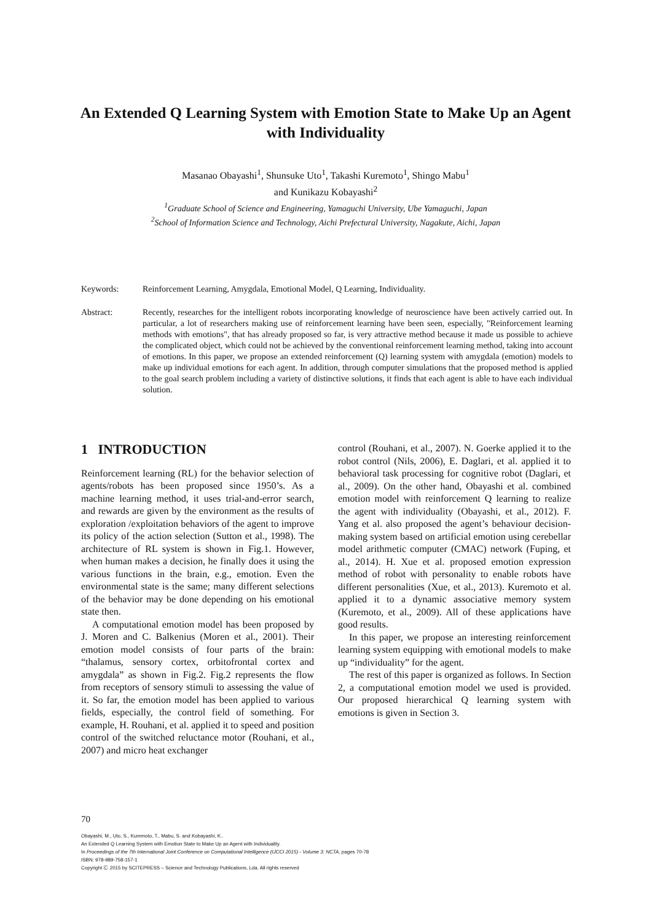An Extended Q Learning System with Emotion State to Make Up an Agent with Individuality
Masanao Obayashi<sup>1</sup>, Shunsuke Uto<sup>1</sup>, Takashi Kuremoto<sup>1</sup>, Shingo Mabu<sup>1</sup>
and Kunikazu Kobayashi<sup>2</sup>
<sup>1</sup> Graduate School of Science and Engineering, Yamaguchi University, Ube Yamaguchi, Japan
<sup>2</sup> School of Information Science and Technology, Aichi Prefectural University, Nagakute, Aichi, Japan
Keywords: Reinforcement Learning, Amygdala, Emotional Model, Q Learning, Individuality.
Abstract: Recently, researches for the intelligent robots incorporating knowledge of neuroscience have been actively carried out. In particular, a lot of researchers making use of reinforcement learning have been seen, especially, "Reinforcement learning methods with emotions", that has already proposed so far, is very attractive method because it made us possible to achieve the complicated object, which could not be achieved by the conventional reinforcement learning method, taking into account of emotions. In this paper, we propose an extended reinforcement (Q) learning system with amygdala (emotion) models to make up individual emotions for each agent. In addition, through computer simulations that the proposed method is applied to the goal search problem including a variety of distinctive solutions, it finds that each agent is able to have each individual solution.
1 INTRODUCTION
Reinforcement learning (RL) for the behavior selection of agents/robots has been proposed since 1950’s. As a machine learning method, it uses trial-and-error search, and rewards are given by the environment as the results of exploration /exploitation behaviors of the agent to improve its policy of the action selection (Sutton et al., 1998). The architecture of RL system is shown in Fig.1. However, when human makes a decision, he finally does it using the various functions in the brain, e.g., emotion. Even the environmental state is the same; many different selections of the behavior may be done depending on his emotional state then.
A computational emotion model has been proposed by J. Moren and C. Balkenius (Moren et al., 2001). Their emotion model consists of four parts of the brain: “thalamus, sensory cortex, orbitofrontal cortex and amygdala” as shown in Fig.2. Fig.2 represents the flow from receptors of sensory stimuli to assessing the value of it. So far, the emotion model has been applied to various fields, especially, the control field of something. For example, H. Rouhani, et al. applied it to speed and position control of the switched reluctance motor (Rouhani, et al., 2007) and micro heat exchanger
control (Rouhani, et al., 2007). N. Goerke applied it to the robot control (Nils, 2006), E. Daglari, et al. applied it to behavioral task processing for cognitive robot (Daglari, et al., 2009). On the other hand, Obayashi et al. combined emotion model with reinforcement Q learning to realize the agent with individuality (Obayashi, et al., 2012). F. Yang et al. also proposed the agent’s behaviour decision-making system based on artificial emotion using cerebellar model arithmetic computer (CMAC) network (Fuping, et al., 2014). H. Xue et al. proposed emotion expression method of robot with personality to enable robots have different personalities (Xue, et al., 2013). Kuremoto et al. applied it to a dynamic associative memory system (Kuremoto, et al., 2009). All of these applications have good results.
In this paper, we propose an interesting reinforcement learning system equipping with emotional models to make up “individuality” for the agent.
The rest of this paper is organized as follows. In Section 2, a computational emotion model we used is provided. Our proposed hierarchical Q learning system with emotions is given in Section 3.
70
Obayashi, M., Uto, S., Kuremoto, T., Mabu, S. and Kobayashi, K..
An Extended Q Learning System with Emotion State to Make Up an Agent with Individuality.
In Proceedings of the 7th International Joint Conference on Computational Intelligence (IJCCI 2015) - Volume 3: NCTA, pages 70-78
ISBN: 978-989-758-157-1
Copyright Ⓒ 2015 by SCITEPRESS – Science and Technology Publications, Lda. All rights reserved